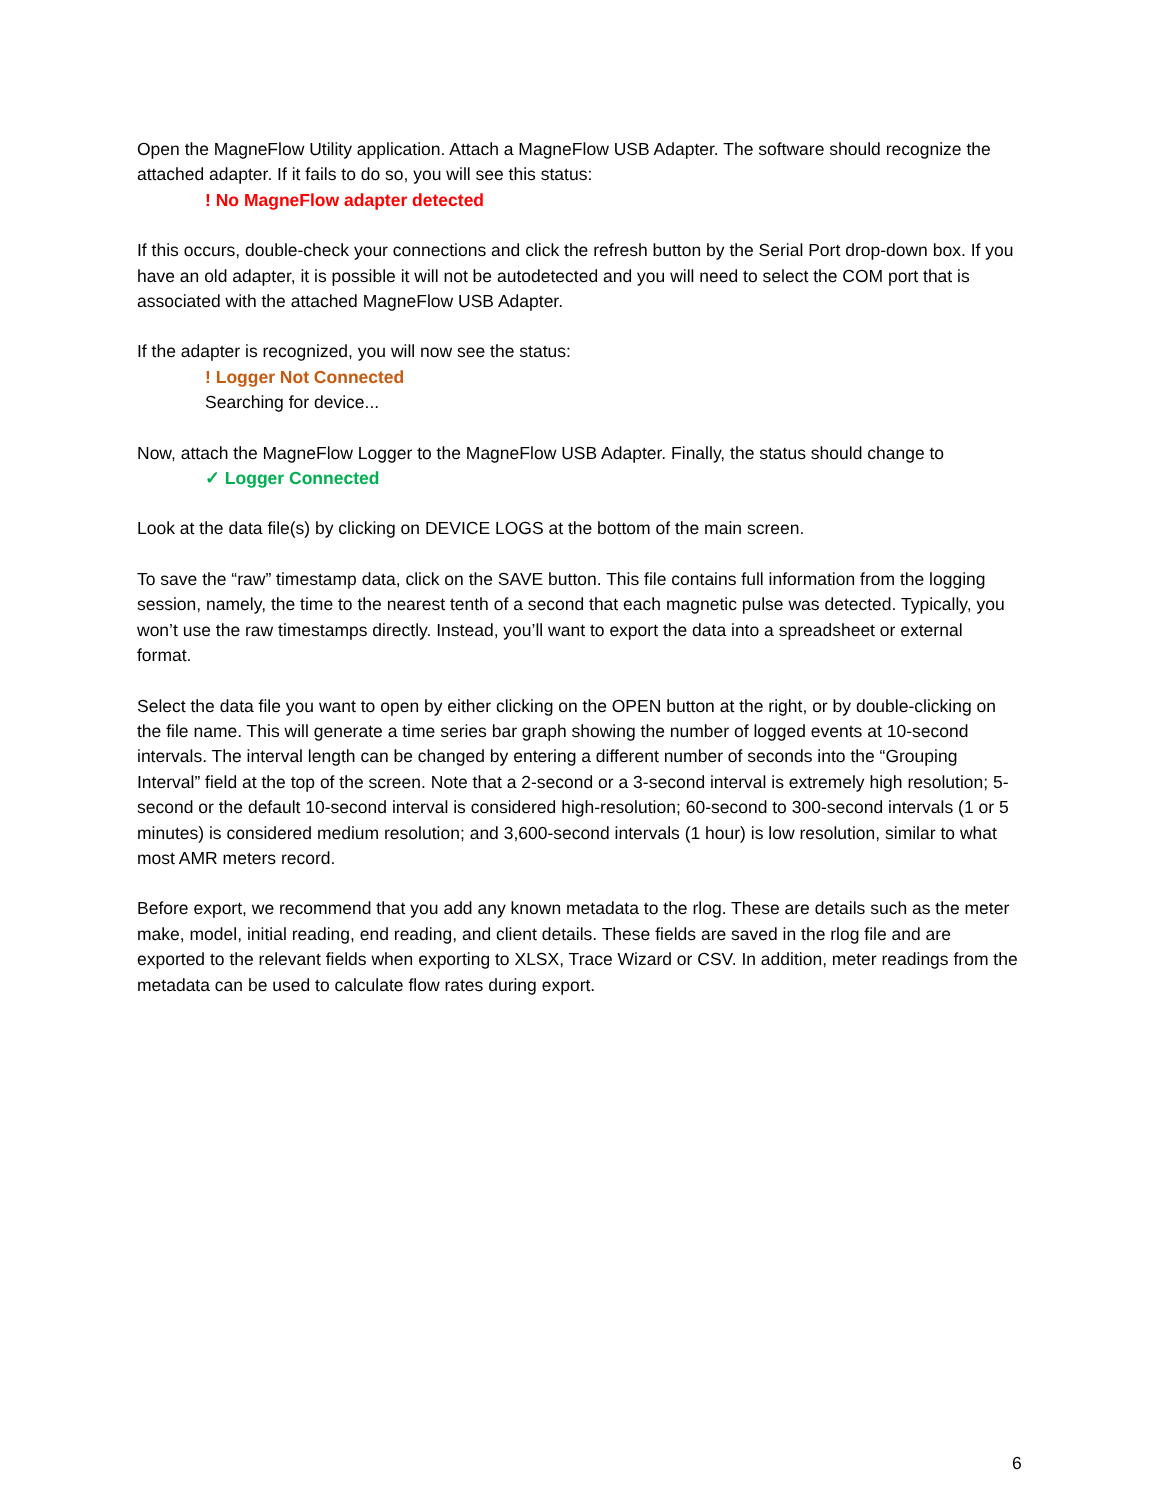Open the MagneFlow Utility application. Attach a MagneFlow USB Adapter. The software should recognize the attached adapter. If it fails to do so, you will see this status:
! No MagneFlow adapter detected
If this occurs, double-check your connections and click the refresh button by the Serial Port drop-down box. If you have an old adapter, it is possible it will not be autodetected and you will need to select the COM port that is associated with the attached MagneFlow USB Adapter.
If the adapter is recognized, you will now see the status:
! Logger Not Connected
Searching for device...
Now, attach the MagneFlow Logger to the MagneFlow USB Adapter. Finally, the status should change to
✓ Logger Connected
Look at the data file(s) by clicking on DEVICE LOGS at the bottom of the main screen.
To save the “raw” timestamp data, click on the SAVE button. This file contains full information from the logging session, namely, the time to the nearest tenth of a second that each magnetic pulse was detected. Typically, you won’t use the raw timestamps directly. Instead, you’ll want to export the data into a spreadsheet or external format.
Select the data file you want to open by either clicking on the OPEN button at the right, or by double-clicking on the file name. This will generate a time series bar graph showing the number of logged events at 10-second intervals. The interval length can be changed by entering a different number of seconds into the “Grouping Interval” field at the top of the screen. Note that a 2-second or a 3-second interval is extremely high resolution; 5-second or the default 10-second interval is considered high-resolution; 60-second to 300-second intervals (1 or 5 minutes) is considered medium resolution; and 3,600-second intervals (1 hour) is low resolution, similar to what most AMR meters record.
Before export, we recommend that you add any known metadata to the rlog. These are details such as the meter make, model, initial reading, end reading, and client details. These fields are saved in the rlog file and are exported to the relevant fields when exporting to XLSX, Trace Wizard or CSV. In addition, meter readings from the metadata can be used to calculate flow rates during export.
6